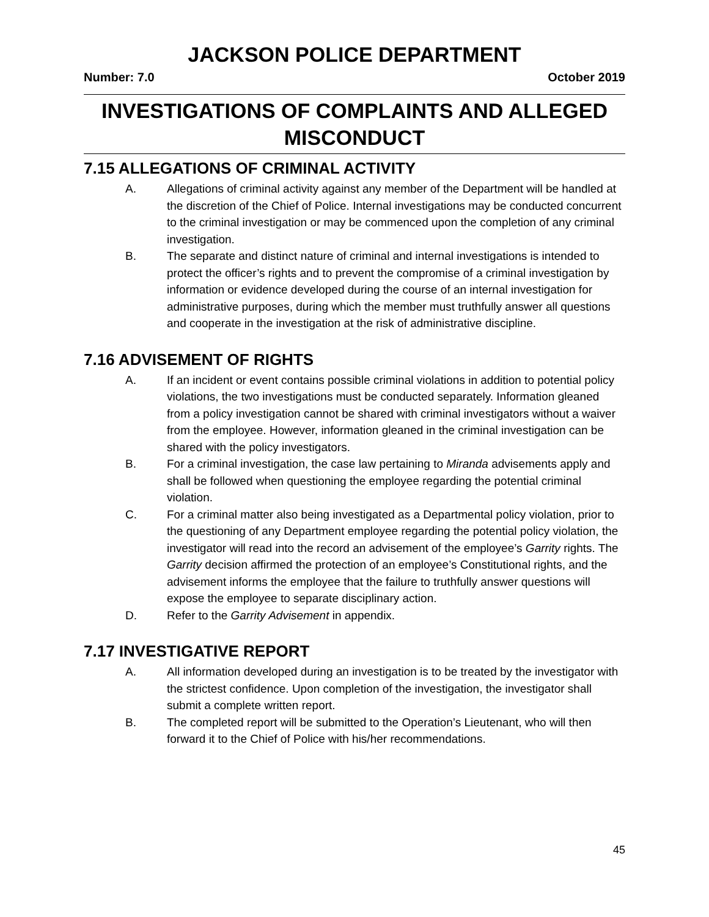JACKSON POLICE DEPARTMENT
Number: 7.0 October 2019
INVESTIGATIONS OF COMPLAINTS AND ALLEGED MISCONDUCT
7.15 ALLEGATIONS OF CRIMINAL ACTIVITY
A. Allegations of criminal activity against any member of the Department will be handled at the discretion of the Chief of Police. Internal investigations may be conducted concurrent to the criminal investigation or may be commenced upon the completion of any criminal investigation.
B. The separate and distinct nature of criminal and internal investigations is intended to protect the officer’s rights and to prevent the compromise of a criminal investigation by information or evidence developed during the course of an internal investigation for administrative purposes, during which the member must truthfully answer all questions and cooperate in the investigation at the risk of administrative discipline.
7.16 ADVISEMENT OF RIGHTS
A. If an incident or event contains possible criminal violations in addition to potential policy violations, the two investigations must be conducted separately. Information gleaned from a policy investigation cannot be shared with criminal investigators without a waiver from the employee. However, information gleaned in the criminal investigation can be shared with the policy investigators.
B. For a criminal investigation, the case law pertaining to Miranda advisements apply and shall be followed when questioning the employee regarding the potential criminal violation.
C. For a criminal matter also being investigated as a Departmental policy violation, prior to the questioning of any Department employee regarding the potential policy violation, the investigator will read into the record an advisement of the employee’s Garrity rights. The Garrity decision affirmed the protection of an employee’s Constitutional rights, and the advisement informs the employee that the failure to truthfully answer questions will expose the employee to separate disciplinary action.
D. Refer to the Garrity Advisement in appendix.
7.17 INVESTIGATIVE REPORT
A. All information developed during an investigation is to be treated by the investigator with the strictest confidence. Upon completion of the investigation, the investigator shall submit a complete written report.
B. The completed report will be submitted to the Operation’s Lieutenant, who will then forward it to the Chief of Police with his/her recommendations.
45